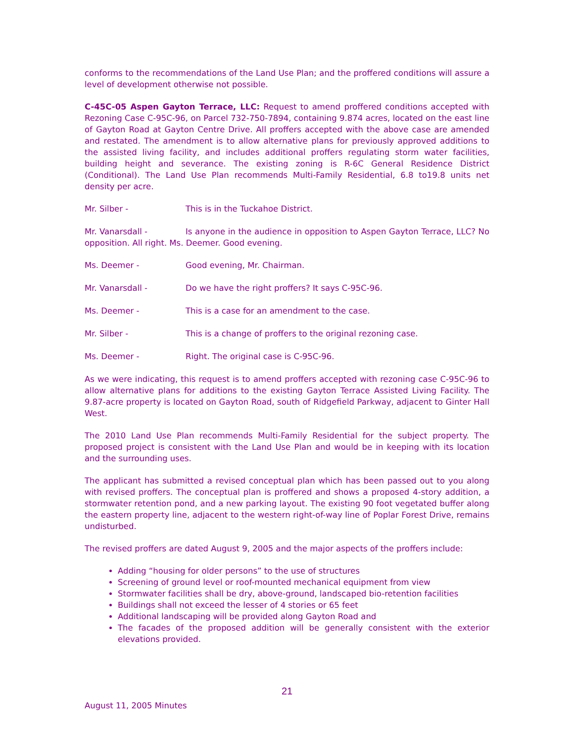conforms to the recommendations of the Land Use Plan; and the proffered conditions will assure a level of development otherwise not possible.
C-45C-05 Aspen Gayton Terrace, LLC: Request to amend proffered conditions accepted with Rezoning Case C-95C-96, on Parcel 732-750-7894, containing 9.874 acres, located on the east line of Gayton Road at Gayton Centre Drive. All proffers accepted with the above case are amended and restated. The amendment is to allow alternative plans for previously approved additions to the assisted living facility, and includes additional proffers regulating storm water facilities, building height and severance. The existing zoning is R-6C General Residence District (Conditional). The Land Use Plan recommends Multi-Family Residential, 6.8 to19.8 units net density per acre.
Mr. Silber - This is in the Tuckahoe District.
Mr. Vanarsdall - Is anyone in the audience in opposition to Aspen Gayton Terrace, LLC? No opposition. All right. Ms. Deemer. Good evening.
Ms. Deemer - Good evening, Mr. Chairman.
Mr. Vanarsdall - Do we have the right proffers? It says C-95C-96.
Ms. Deemer - This is a case for an amendment to the case.
Mr. Silber - This is a change of proffers to the original rezoning case.
Ms. Deemer - Right. The original case is C-95C-96.
As we were indicating, this request is to amend proffers accepted with rezoning case C-95C-96 to allow alternative plans for additions to the existing Gayton Terrace Assisted Living Facility. The 9.87-acre property is located on Gayton Road, south of Ridgefield Parkway, adjacent to Ginter Hall West.
The 2010 Land Use Plan recommends Multi-Family Residential for the subject property. The proposed project is consistent with the Land Use Plan and would be in keeping with its location and the surrounding uses.
The applicant has submitted a revised conceptual plan which has been passed out to you along with revised proffers. The conceptual plan is proffered and shows a proposed 4-story addition, a stormwater retention pond, and a new parking layout. The existing 90 foot vegetated buffer along the eastern property line, adjacent to the western right-of-way line of Poplar Forest Drive, remains undisturbed.
The revised proffers are dated August 9, 2005 and the major aspects of the proffers include:
Adding “housing for older persons” to the use of structures
Screening of ground level or roof-mounted mechanical equipment from view
Stormwater facilities shall be dry, above-ground, landscaped bio-retention facilities
Buildings shall not exceed the lesser of 4 stories or 65 feet
Additional landscaping will be provided along Gayton Road and
The facades of the proposed addition will be generally consistent with the exterior elevations provided.
21
August 11, 2005 Minutes